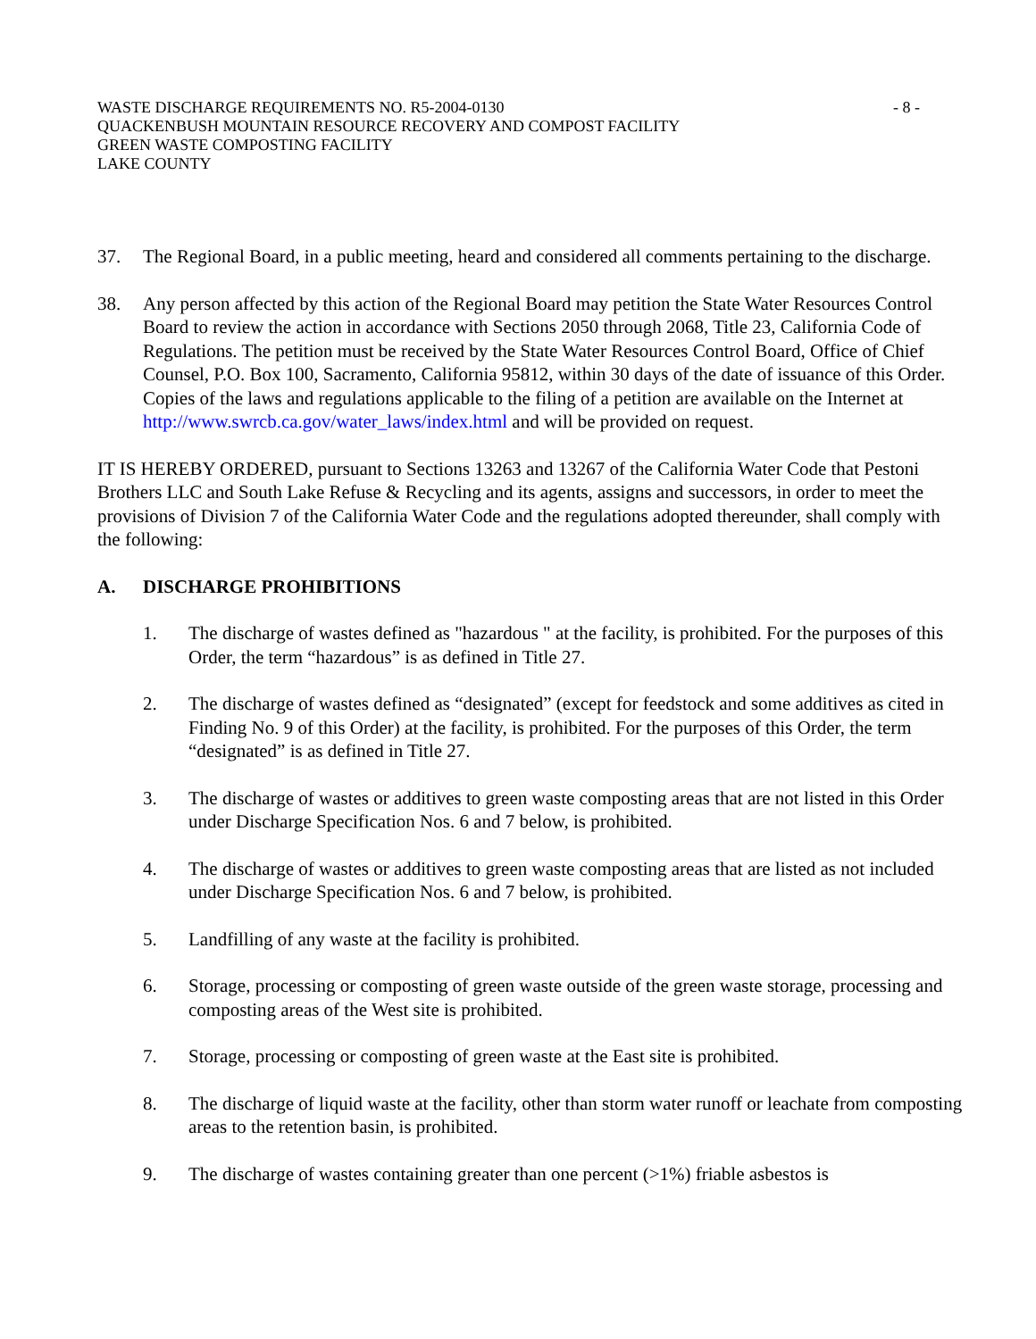WASTE DISCHARGE REQUIREMENTS NO. R5-2004-0130 - 8 -
QUACKENBUSH MOUNTAIN RESOURCE RECOVERY AND COMPOST FACILITY
GREEN WASTE COMPOSTING FACILITY
LAKE COUNTY
37. The Regional Board, in a public meeting, heard and considered all comments pertaining to the discharge.
38. Any person affected by this action of the Regional Board may petition the State Water Resources Control Board to review the action in accordance with Sections 2050 through 2068, Title 23, California Code of Regulations. The petition must be received by the State Water Resources Control Board, Office of Chief Counsel, P.O. Box 100, Sacramento, California 95812, within 30 days of the date of issuance of this Order. Copies of the laws and regulations applicable to the filing of a petition are available on the Internet at http://www.swrcb.ca.gov/water_laws/index.html and will be provided on request.
IT IS HEREBY ORDERED, pursuant to Sections 13263 and 13267 of the California Water Code that Pestoni Brothers LLC and South Lake Refuse & Recycling and its agents, assigns and successors, in order to meet the provisions of Division 7 of the California Water Code and the regulations adopted thereunder, shall comply with the following:
A. DISCHARGE PROHIBITIONS
1. The discharge of wastes defined as "hazardous " at the facility, is prohibited. For the purposes of this Order, the term “hazardous” is as defined in Title 27.
2. The discharge of wastes defined as “designated” (except for feedstock and some additives as cited in Finding No. 9 of this Order) at the facility, is prohibited. For the purposes of this Order, the term “designated” is as defined in Title 27.
3. The discharge of wastes or additives to green waste composting areas that are not listed in this Order under Discharge Specification Nos. 6 and 7 below, is prohibited.
4. The discharge of wastes or additives to green waste composting areas that are listed as not included under Discharge Specification Nos. 6 and 7 below, is prohibited.
5. Landfilling of any waste at the facility is prohibited.
6. Storage, processing or composting of green waste outside of the green waste storage, processing and composting areas of the West site is prohibited.
7. Storage, processing or composting of green waste at the East site is prohibited.
8. The discharge of liquid waste at the facility, other than storm water runoff or leachate from composting areas to the retention basin, is prohibited.
9. The discharge of wastes containing greater than one percent (>1%) friable asbestos is